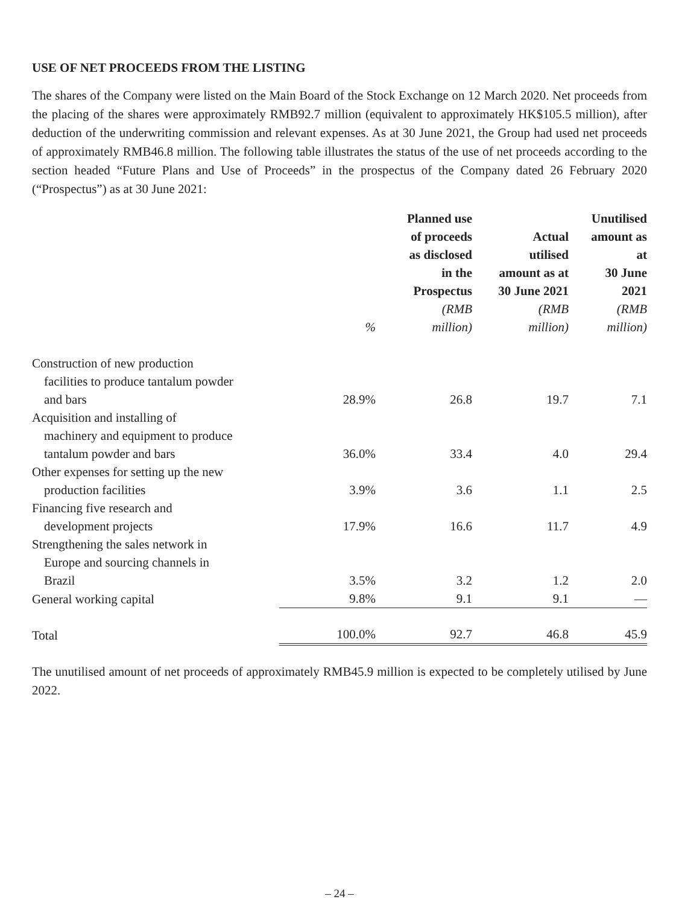USE OF NET PROCEEDS FROM THE LISTING
The shares of the Company were listed on the Main Board of the Stock Exchange on 12 March 2020. Net proceeds from the placing of the shares were approximately RMB92.7 million (equivalent to approximately HK$105.5 million), after deduction of the underwriting commission and relevant expenses. As at 30 June 2021, the Group had used net proceeds of approximately RMB46.8 million. The following table illustrates the status of the use of net proceeds according to the section headed “Future Plans and Use of Proceeds” in the prospectus of the Company dated 26 February 2020 (“Prospectus”) as at 30 June 2021:
| | % | Planned use of proceeds as disclosed in the Prospectus (RMB million) | Actual utilised amount as at 30 June 2021 (RMB million) | Unutilised amount as at 30 June 2021 (RMB million) |
| --- | --- | --- | --- | --- |
| Construction of new production facilities to produce tantalum powder and bars | 28.9% | 26.8 | 19.7 | 7.1 |
| Acquisition and installing of machinery and equipment to produce tantalum powder and bars | 36.0% | 33.4 | 4.0 | 29.4 |
| Other expenses for setting up the new production facilities | 3.9% | 3.6 | 1.1 | 2.5 |
| Financing five research and development projects | 17.9% | 16.6 | 11.7 | 4.9 |
| Strengthening the sales network in Europe and sourcing channels in Brazil | 3.5% | 3.2 | 1.2 | 2.0 |
| General working capital | 9.8% | 9.1 | 9.1 | — |
| Total | 100.0% | 92.7 | 46.8 | 45.9 |
The unutilised amount of net proceeds of approximately RMB45.9 million is expected to be completely utilised by June 2022.
– 24 –